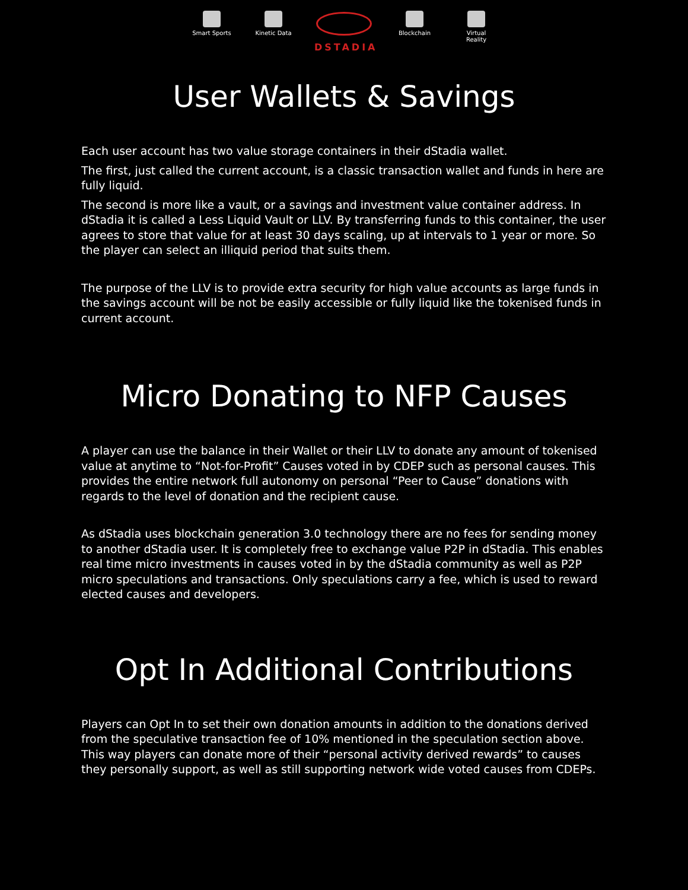Smart Sports
Kinetic Data
DSTADIA
Blockchain Virtual Reality
User Wallets & Savings
Each user account has two value storage containers in their dStadia wallet.
The first, just called the current account, is a classic transaction wallet and funds in here are fully liquid.
The second is more like a vault, or a savings and investment value container address. In dStadia it is called a Less Liquid Vault or LLV. By transferring funds to this container, the user agrees to store that value for at least 30 days scaling, up at intervals to 1 year or more. So the player can select an illiquid period that suits them.
The purpose of the LLV is to provide extra security for high value accounts as large funds in the savings account will be not be easily accessible or fully liquid like the tokenised funds in current account.
Micro Donating to NFP Causes
A player can use the balance in their Wallet or their LLV to donate any amount of tokenised value at anytime to “Not-for-Profit” Causes voted in by CDEP such as personal causes. This provides the entire network full autonomy on personal “Peer to Cause” donations with regards to the level of donation and the recipient cause.
As dStadia uses blockchain generation 3.0 technology there are no fees for sending money to another dStadia user. It is completely free to exchange value P2P in dStadia. This enables real time micro investments in causes voted in by the dStadia community as well as P2P micro speculations and transactions. Only speculations carry a fee, which is used to reward elected causes and developers.
Opt In Additional Contributions
Players can Opt In to set their own donation amounts in addition to the donations derived from the speculative transaction fee of 10% mentioned in the speculation section above.
This way players can donate more of their “personal activity derived rewards” to causes they personally support, as well as still supporting network wide voted causes from CDEPs.